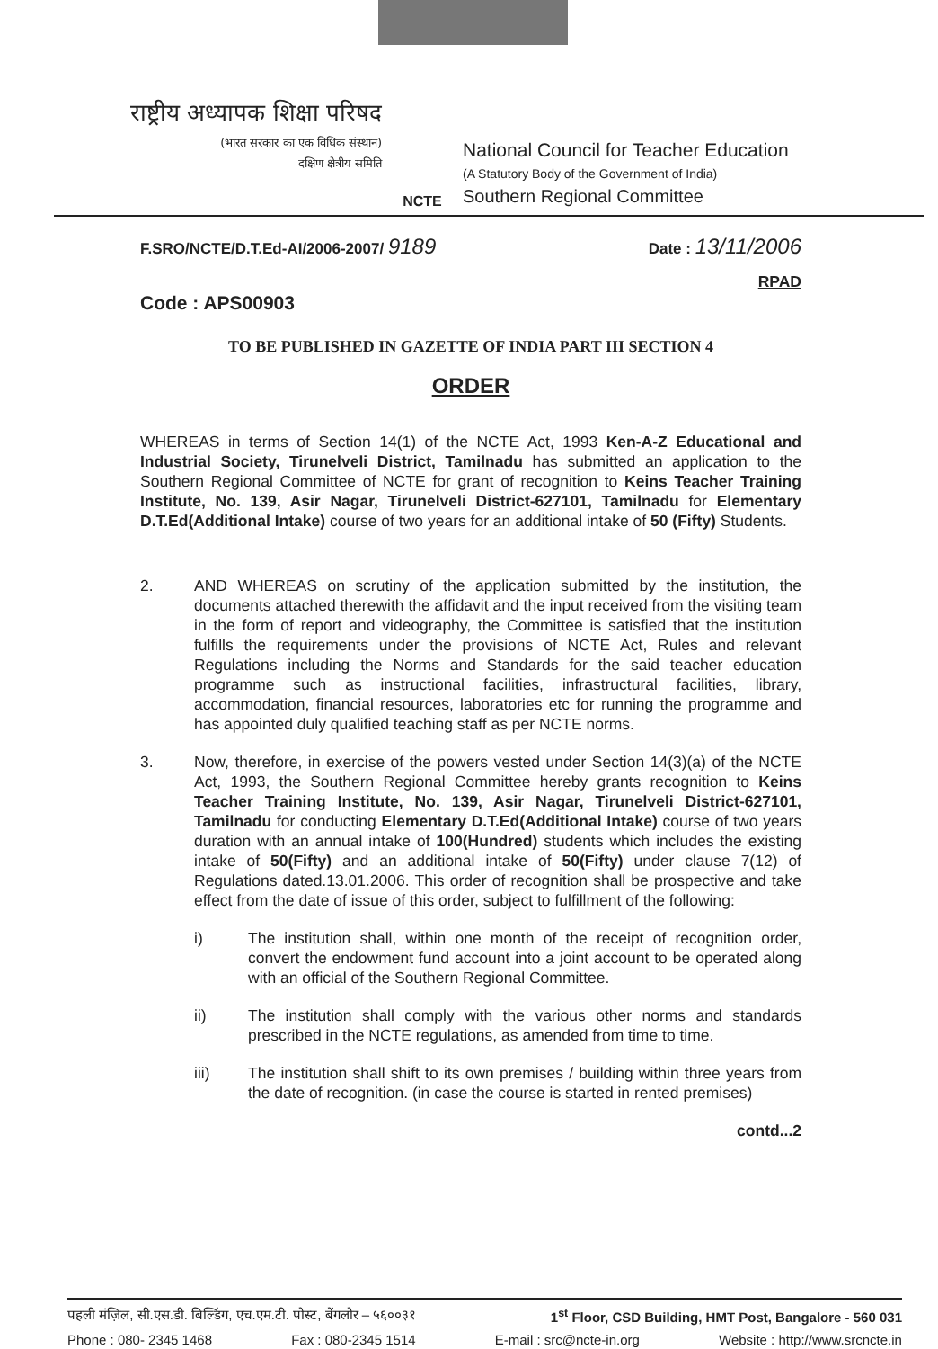राष्ट्रीय अध्यापक शिक्षा परिषद
(भारत सरकार का एक विधिक संस्थान)
दक्षिण क्षेत्रीय समिति
NCTE
National Council for Teacher Education
(A Statutory Body of the Government of India)
Southern Regional Committee
F.SRO/NCTE/D.T.Ed-AI/2006-2007/ 9189 Date : 13/11/2006
RPAD
Code : APS00903
TO BE PUBLISHED IN GAZETTE OF INDIA PART III SECTION 4
ORDER
WHEREAS in terms of Section 14(1) of the NCTE Act, 1993 Ken-A-Z Educational and Industrial Society, Tirunelveli District, Tamilnadu has submitted an application to the Southern Regional Committee of NCTE for grant of recognition to Keins Teacher Training Institute, No. 139, Asir Nagar, Tirunelveli District-627101, Tamilnadu for Elementary D.T.Ed(Additional Intake) course of two years for an additional intake of 50 (Fifty) Students.
2. AND WHEREAS on scrutiny of the application submitted by the institution, the documents attached therewith the affidavit and the input received from the visiting team in the form of report and videography, the Committee is satisfied that the institution fulfills the requirements under the provisions of NCTE Act, Rules and relevant Regulations including the Norms and Standards for the said teacher education programme such as instructional facilities, infrastructural facilities, library, accommodation, financial resources, laboratories etc for running the programme and has appointed duly qualified teaching staff as per NCTE norms.
3. Now, therefore, in exercise of the powers vested under Section 14(3)(a) of the NCTE Act, 1993, the Southern Regional Committee hereby grants recognition to Keins Teacher Training Institute, No. 139, Asir Nagar, Tirunelveli District-627101, Tamilnadu for conducting Elementary D.T.Ed(Additional Intake) course of two years duration with an annual intake of 100(Hundred) students which includes the existing intake of 50(Fifty) and an additional intake of 50(Fifty) under clause 7(12) of Regulations dated.13.01.2006. This order of recognition shall be prospective and take effect from the date of issue of this order, subject to fulfillment of the following:
i) The institution shall, within one month of the receipt of recognition order, convert the endowment fund account into a joint account to be operated along with an official of the Southern Regional Committee.
ii) The institution shall comply with the various other norms and standards prescribed in the NCTE regulations, as amended from time to time.
iii) The institution shall shift to its own premises / building within three years from the date of recognition. (in case the course is started in rented premises)
contd...2
पहली मंज़िल, सी.एस.डी. बिल्डिंग, एच.एम.टी. पोस्ट, बेंगलोर – ५६००३१ 1<sup>st</sup> Floor, CSD Building, HMT Post, Bangalore - 560 031
Phone : 080- 2345 1468 Fax : 080-2345 1514 E-mail : src@ncte-in.org Website : http://www.srcncte.in